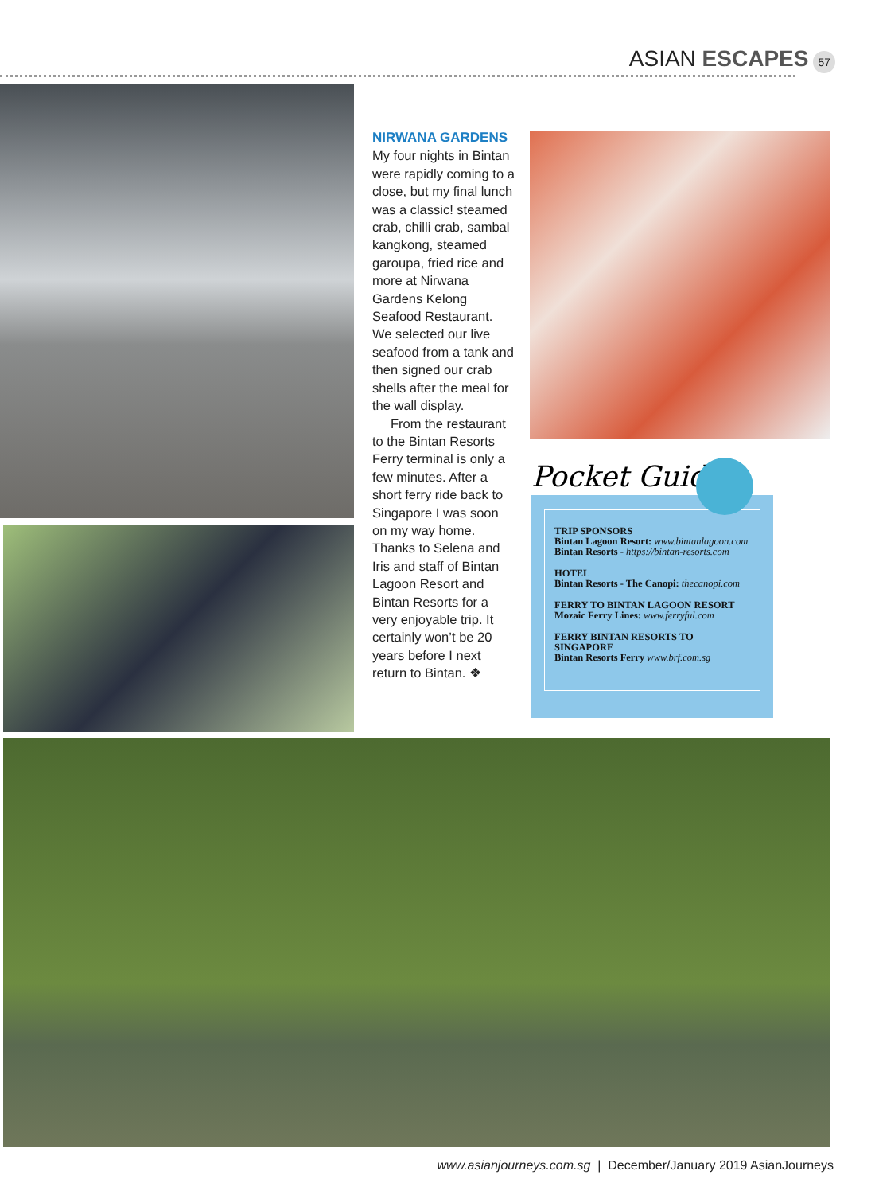ASIAN ESCAPES 57
NIRWANA GARDENS
My four nights in Bintan were rapidly coming to a close, but my final lunch was a classic! steamed crab, chilli crab, sambal kangkong, steamed garoupa, fried rice and more at Nirwana Gardens Kelong Seafood Restaurant. We selected our live seafood from a tank and then signed our crab shells after the meal for the wall display.
From the restaurant to the Bintan Resorts Ferry terminal is only a few minutes. After a short ferry ride back to Singapore I was soon on my way home. Thanks to Selena and Iris and staff of Bintan Lagoon Resort and Bintan Resorts for a very enjoyable trip. It certainly won’t be 20 years before I next return to Bintan. ❖
TRIP SPONSORS
Bintan Lagoon Resort: www.bintanlagoon.com
Bintan Resorts - https://bintan-resorts.com
HOTEL
Bintan Resorts - The Canopi: thecanopi.com
FERRY TO BINTAN LAGOON RESORT
Mozaic Ferry Lines: www.ferryful.com
FERRY BINTAN RESORTS TO SINGAPORE
Bintan Resorts Ferry www.brf.com.sg
Pocket Guide
www.asianjourneys.com.sg | December/January 2019 AsianJourneys